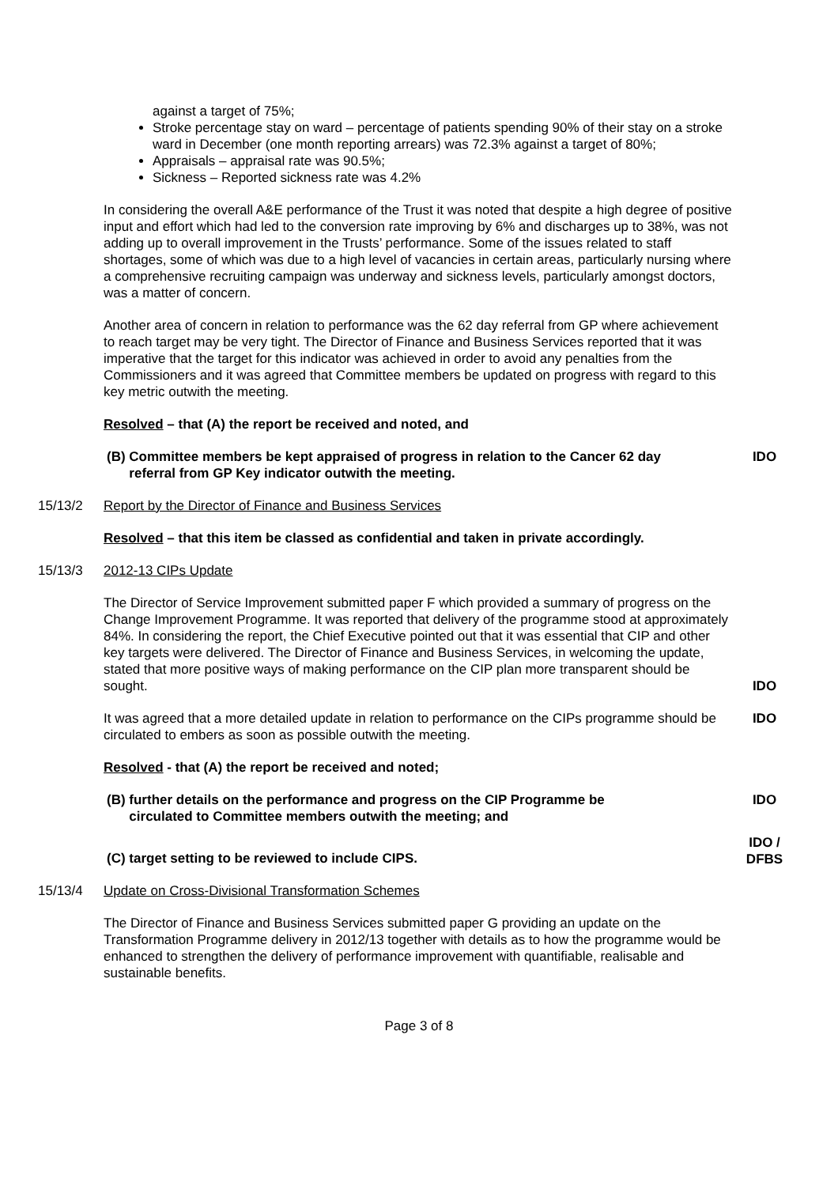against a target of 75%;
Stroke percentage stay on ward – percentage of patients spending 90% of their stay on a stroke ward in December (one month reporting arrears) was 72.3% against a target of 80%;
Appraisals – appraisal rate was 90.5%;
Sickness – Reported sickness rate was 4.2%
In considering the overall A&E performance of the Trust it was noted that despite a high degree of positive input and effort which had led to the conversion rate improving by 6% and discharges up to 38%, was not adding up to overall improvement in the Trusts’ performance. Some of the issues related to staff shortages, some of which was due to a high level of vacancies in certain areas, particularly nursing where a comprehensive recruiting campaign was underway and sickness levels, particularly amongst doctors, was a matter of concern.
Another area of concern in relation to performance was the 62 day referral from GP where achievement to reach target may be very tight. The Director of Finance and Business Services reported that it was imperative that the target for this indicator was achieved in order to avoid any penalties from the Commissioners and it was agreed that Committee members be updated on progress with regard to this key metric outwith the meeting.
Resolved – that (A) the report be received and noted, and
(B) Committee members be kept appraised of progress in relation to the Cancer 62 day
referral from GP Key indicator outwith the meeting.
IDO
15/13/2 Report by the Director of Finance and Business Services
Resolved – that this item be classed as confidential and taken in private accordingly.
15/13/3 2012-13 CIPs Update
The Director of Service Improvement submitted paper F which provided a summary of progress on the Change Improvement Programme. It was reported that delivery of the programme stood at approximately 84%. In considering the report, the Chief Executive pointed out that it was essential that CIP and other key targets were delivered. The Director of Finance and Business Services, in welcoming the update, stated that more positive ways of making performance on the CIP plan more transparent should be sought.
IDO
It was agreed that a more detailed update in relation to performance on the CIPs programme should be circulated to embers as soon as possible outwith the meeting.
Resolved - that (A) the report be received and noted;
IDO
(B) further details on the performance and progress on the CIP Programme be
circulated to Committee members outwith the meeting; and
IDO
(C) target setting to be reviewed to include CIPS.
IDO /
DFBS
15/13/4 Update on Cross-Divisional Transformation Schemes
The Director of Finance and Business Services submitted paper G providing an update on the Transformation Programme delivery in 2012/13 together with details as to how the programme would be enhanced to strengthen the delivery of performance improvement with quantifiable, realisable and sustainable benefits.
Page 3 of 8